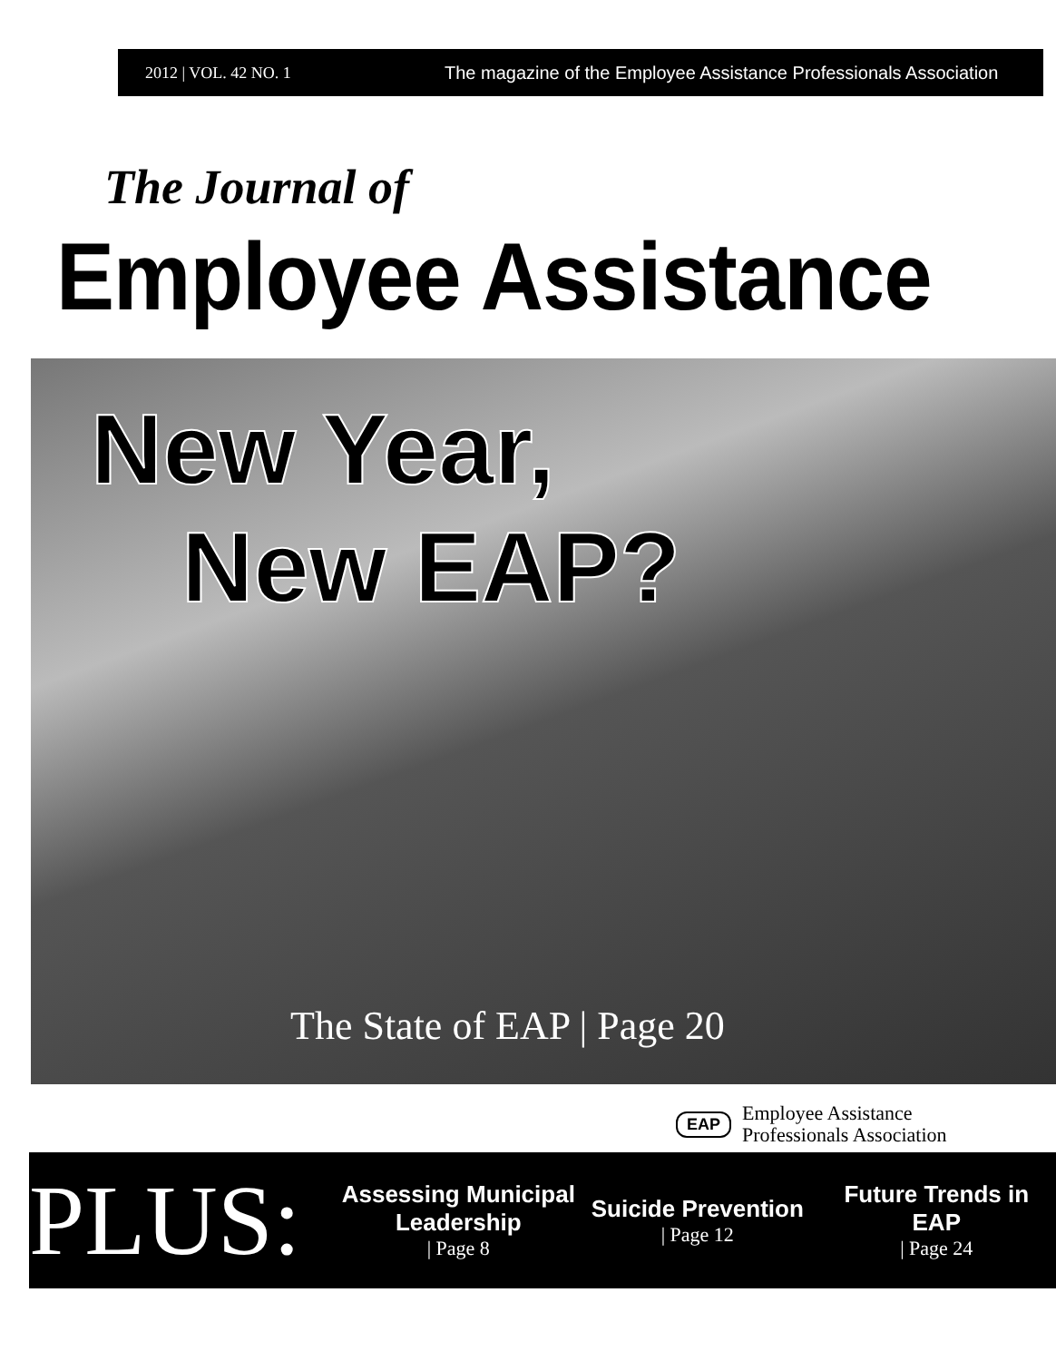2012 | VOL. 42 NO. 1
The magazine of the Employee Assistance Professionals Association
The Journal of
Employee Assistance
New Year,
New EAP?
The State of EAP | Page 20
EAP
Employee Assistance
Professionals Association
PLUS:
Assessing Municipal Leadership
| Page 8
Suicide Prevention
| Page 12
Future Trends in EAP
| Page 24